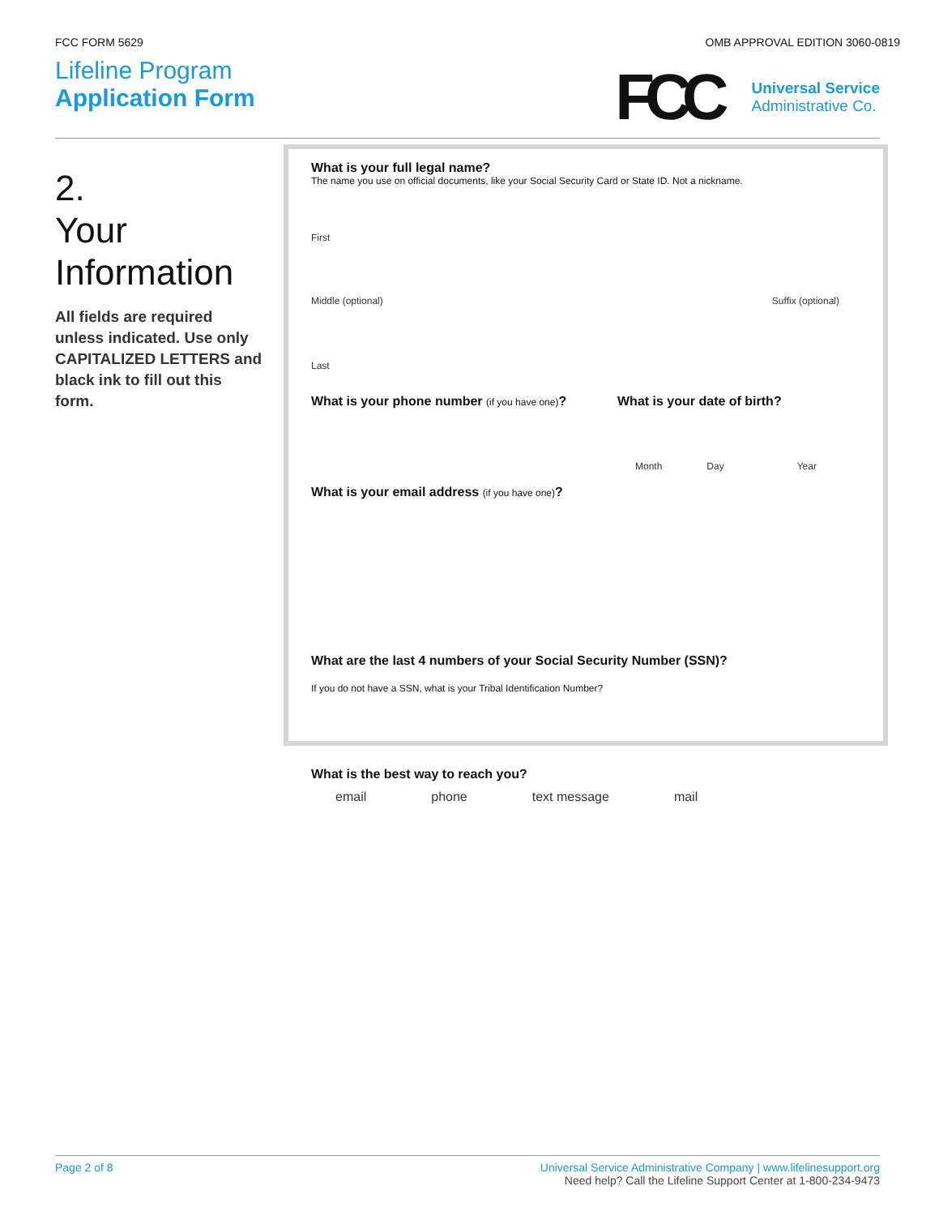FCC FORM 5629 OMB APPROVAL EDITION 3060-0819
Lifeline Program
Application Form
FCC
Universal Service
Administrative Co.
2.
Your
Information
All fields are required unless indicated. Use only CAPITALIZED LETTERS and black ink to fill out this form.
What is your full legal name?
The name you use on official documents, like your Social Security Card or State ID. Not a nickname.
First
Middle (optional) Suffix (optional)
Last
What is your phone number (if you have one)? What is your date of birth?
Month Day Year
What is your email address (if you have one)?
What are the last 4 numbers of your Social Security Number (SSN)?
If you do not have a SSN, what is your Tribal Identification Number?
What is the best way to reach you?
email phone text message mail
Page 2 of 8 Universal Service Administrative Company | www.lifelinesupport.org
Need help? Call the Lifeline Support Center at 1-800-234-9473